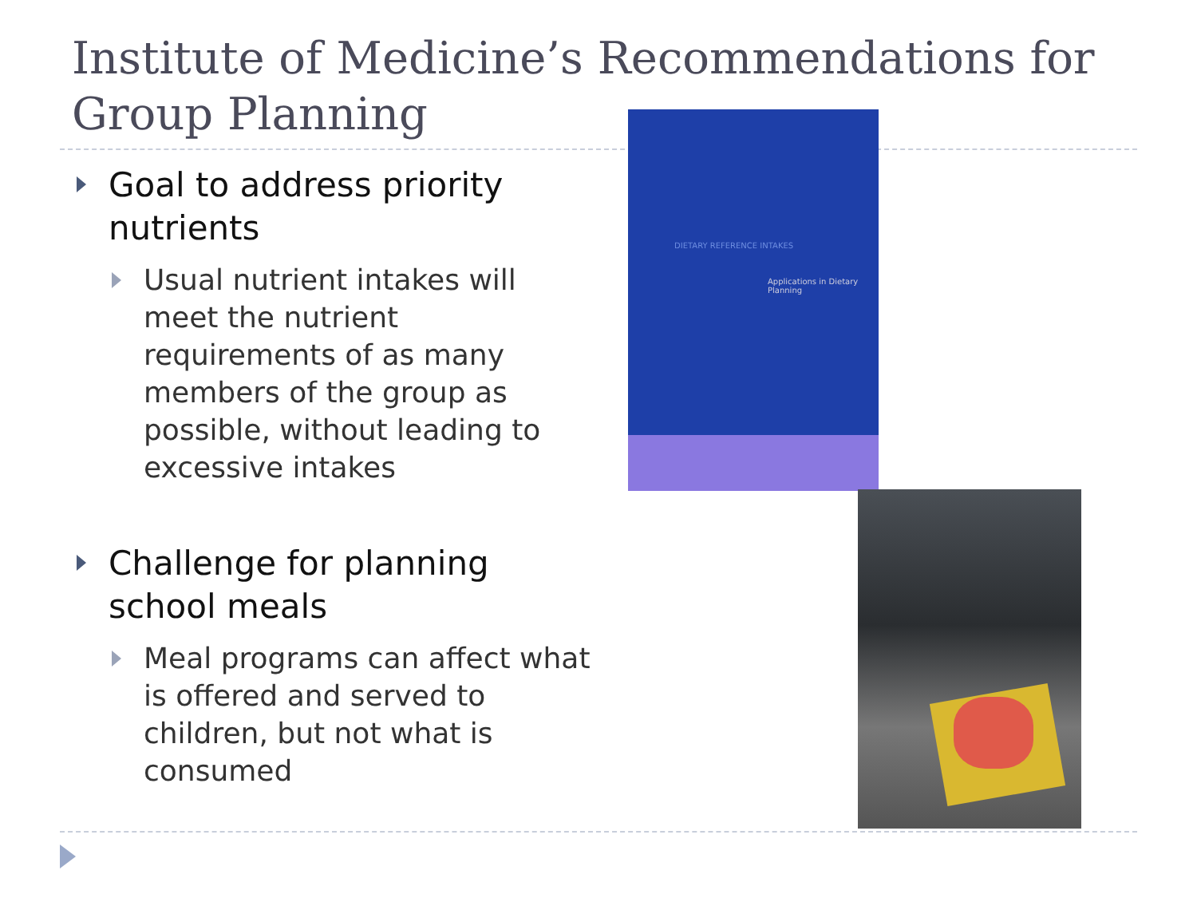Institute of Medicine’s Recommendations for Group Planning
Goal to address priority nutrients
Usual nutrient intakes will meet the nutrient requirements of as many members of the group as possible, without leading to excessive intakes
Challenge for planning school meals
Meal programs can affect what is offered and served to children, but not what is consumed
DIETARY REFERENCE INTAKES
Applications in Dietary Planning